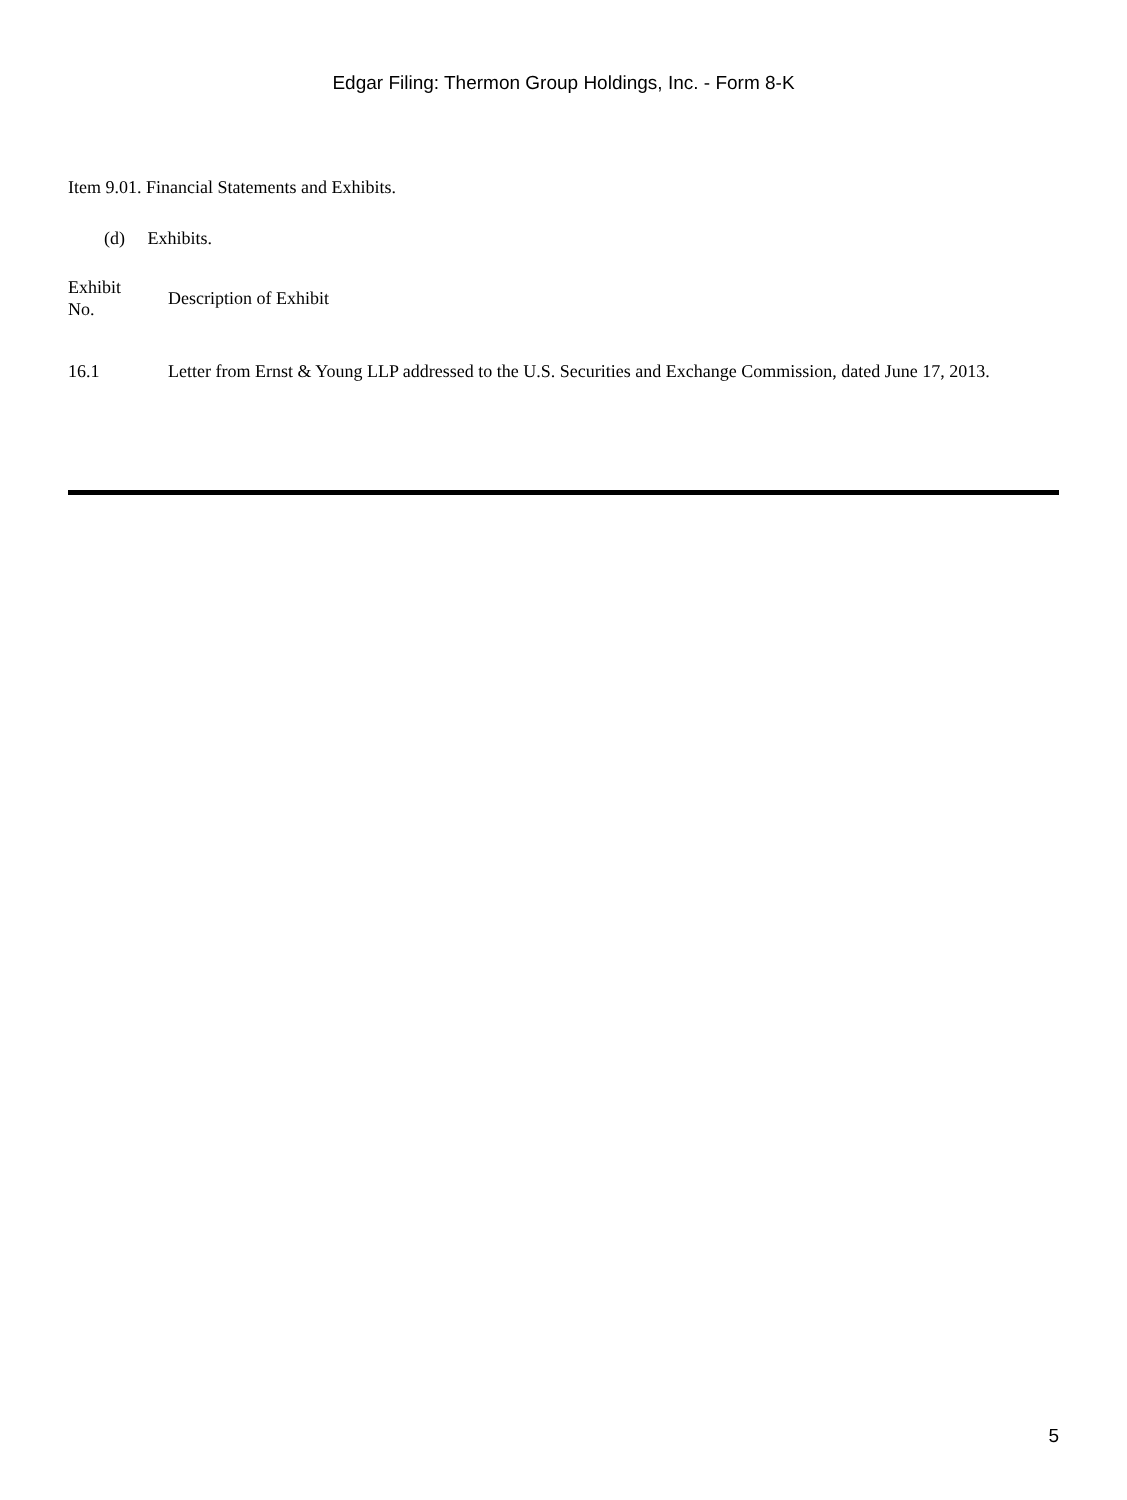Edgar Filing: Thermon Group Holdings, Inc. - Form 8-K
Item 9.01. Financial Statements and Exhibits.
(d) Exhibits.
| Exhibit No. | Description of Exhibit |
| 16.1 | Letter from Ernst & Young LLP addressed to the U.S. Securities and Exchange Commission, dated June 17, 2013. |
5